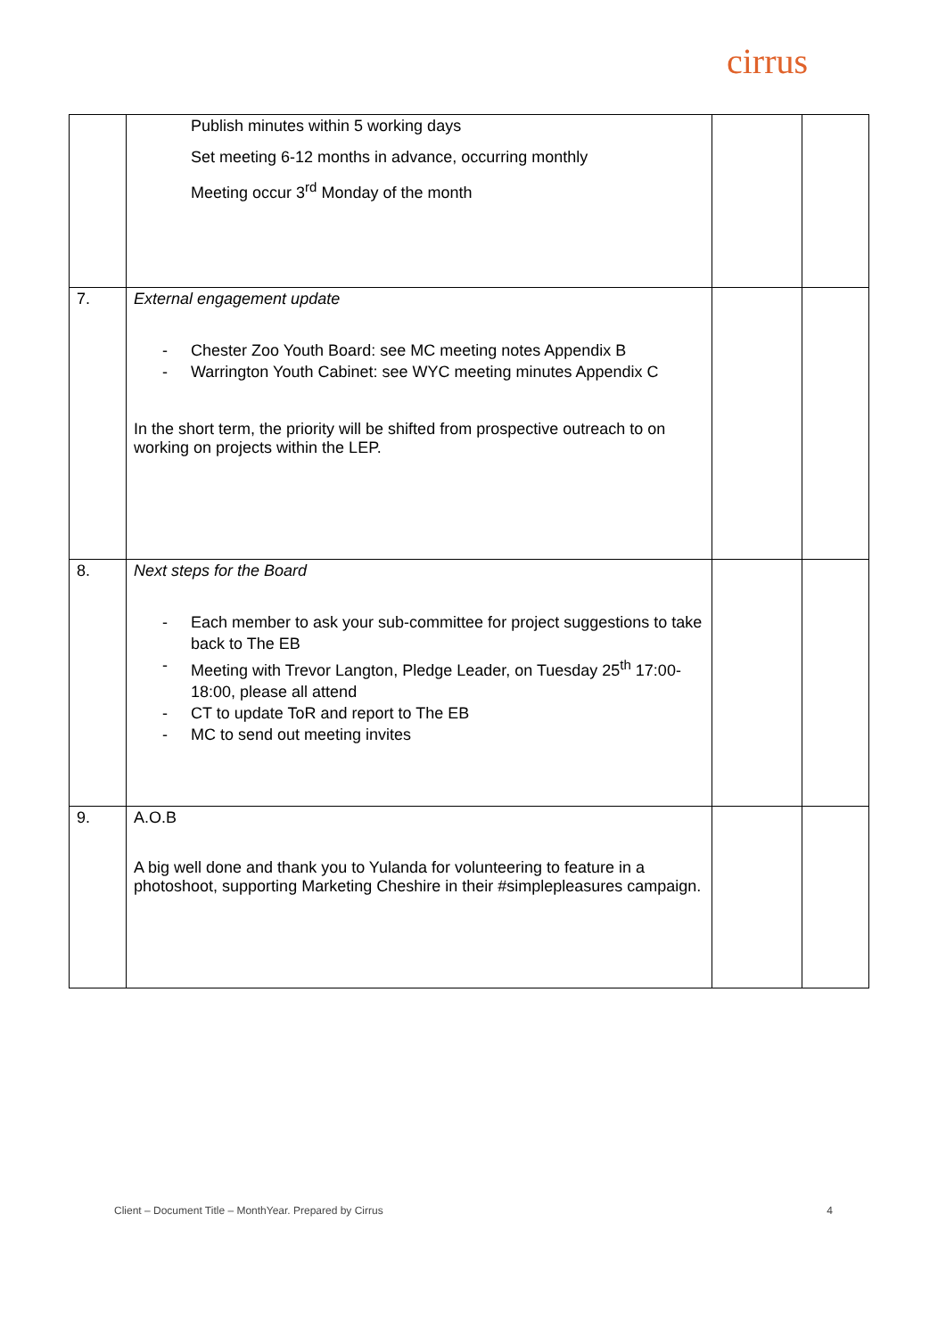cirrus
| | Publish minutes within 5 working days Set meeting 6-12 months in advance, occurring monthly Meeting occur 3<sup>rd</sup> Monday of the month | | |
| 7. | External engagement update - Chester Zoo Youth Board: see MC meeting notes Appendix B - Warrington Youth Cabinet: see WYC meeting minutes Appendix C In the short term, the priority will be shifted from prospective outreach to on working on projects within the LEP. | | |
| 8. | Next steps for the Board - Each member to ask your sub-committee for project suggestions to take back to The EB - Meeting with Trevor Langton, Pledge Leader, on Tuesday 25<sup>th</sup> 17:00-18:00, please all attend - CT to update ToR and report to The EB - MC to send out meeting invites | | |
| 9. | A.O.B A big well done and thank you to Yulanda for volunteering to feature in a photoshoot, supporting Marketing Cheshire in their #simplepleasures campaign. | | |
Client – Document Title – MonthYear. Prepared by Cirrus 4